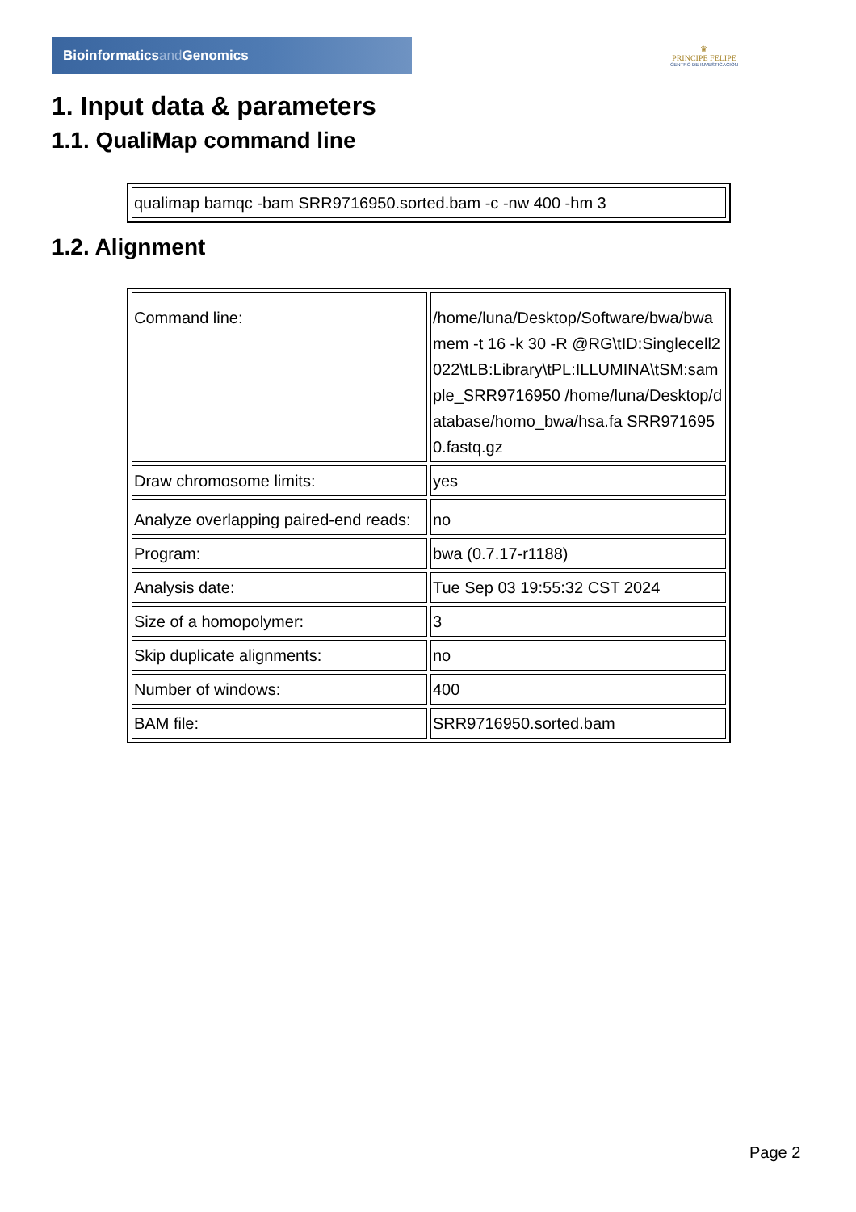Bioinformaticsand Genomics
♛
PRINCIPE FELIPE
CENTRO DE INVESTIGACION
1. Input data & parameters
1.1. QualiMap command line
| qualimap bamqc -bam SRR9716950.sorted.bam -c -nw 400 -hm 3 |
1.2. Alignment
| Command line: | /home/luna/Desktop/Software/bwa/bwa mem -t 16 -k 30 -R @RG\tID:Singlecell2022\tLB:Library\tPL:ILLUMINA\tSM:sample_SRR9716950 /home/luna/Desktop/database/homo_bwa/hsa.fa SRR9716950.fastq.gz |
| Draw chromosome limits: | yes |
| Analyze overlapping paired-end reads: | no |
| Program: | bwa (0.7.17-r1188) |
| Analysis date: | Tue Sep 03 19:55:32 CST 2024 |
| Size of a homopolymer: | 3 |
| Skip duplicate alignments: | no |
| Number of windows: | 400 |
| BAM file: | SRR9716950.sorted.bam |
Page 2